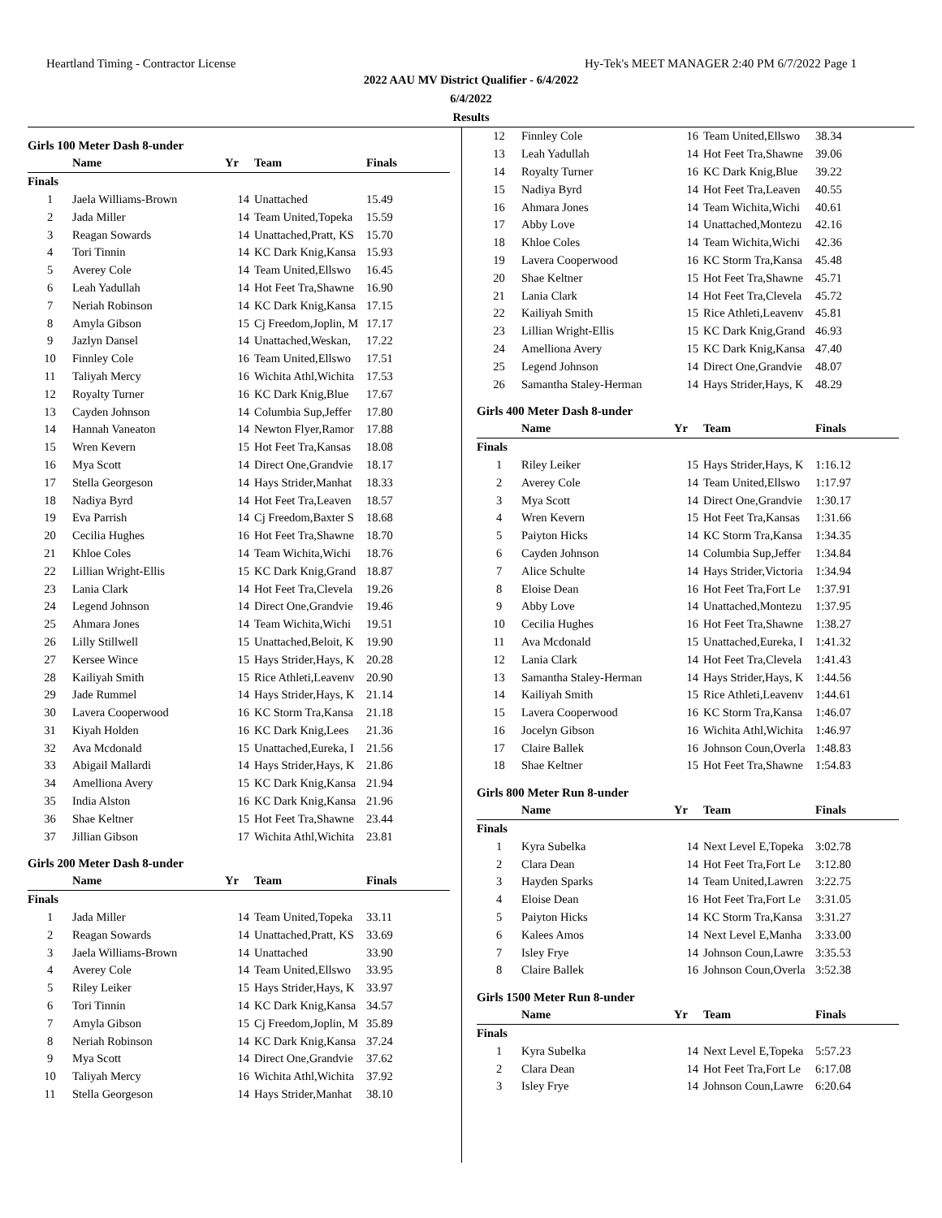Heartland Timing - Contractor License Hy-Tek's MEET MANAGER 2:40 PM 6/7/2022 Page 1
2022 AAU MV District Qualifier - 6/4/2022
6/4/2022
Results
Girls 100 Meter Dash 8-under
| | Name | Yr | Team | Finals |
| --- | --- | --- | --- | --- |
| Finals | | | | |
| 1 | Jaela Williams-Brown | 14 | Unattached | 15.49 |
| 2 | Jada Miller | 14 | Team United,Topeka | 15.59 |
| 3 | Reagan Sowards | 14 | Unattached,Pratt, KS | 15.70 |
| 4 | Tori Tinnin | 14 | KC Dark Knig,Kansa | 15.93 |
| 5 | Averey Cole | 14 | Team United,Ellswo | 16.45 |
| 6 | Leah Yadullah | 14 | Hot Feet Tra,Shawne | 16.90 |
| 7 | Neriah Robinson | 14 | KC Dark Knig,Kansa | 17.15 |
| 8 | Amyla Gibson | 15 | Cj Freedom,Joplin, M | 17.17 |
| 9 | Jazlyn Dansel | 14 | Unattached,Weskan, | 17.22 |
| 10 | Finnley Cole | 16 | Team United,Ellswo | 17.51 |
| 11 | Taliyah Mercy | 16 | Wichita Athl,Wichita | 17.53 |
| 12 | Royalty Turner | 16 | KC Dark Knig,Blue | 17.67 |
| 13 | Cayden Johnson | 14 | Columbia Sup,Jeffer | 17.80 |
| 14 | Hannah Vaneaton | 14 | Newton Flyer,Ramor | 17.88 |
| 15 | Wren Kevern | 15 | Hot Feet Tra,Kansas | 18.08 |
| 16 | Mya Scott | 14 | Direct One,Grandvie | 18.17 |
| 17 | Stella Georgeson | 14 | Hays Strider,Manhat | 18.33 |
| 18 | Nadiya Byrd | 14 | Hot Feet Tra,Leaven | 18.57 |
| 19 | Eva Parrish | 14 | Cj Freedom,Baxter S | 18.68 |
| 20 | Cecilia Hughes | 16 | Hot Feet Tra,Shawne | 18.70 |
| 21 | Khloe Coles | 14 | Team Wichita,Wichi | 18.76 |
| 22 | Lillian Wright-Ellis | 15 | KC Dark Knig,Grand | 18.87 |
| 23 | Lania Clark | 14 | Hot Feet Tra,Clevela | 19.26 |
| 24 | Legend Johnson | 14 | Direct One,Grandvie | 19.46 |
| 25 | Ahmara Jones | 14 | Team Wichita,Wichi | 19.51 |
| 26 | Lilly Stillwell | 15 | Unattached,Beloit, K | 19.90 |
| 27 | Kersee Wince | 15 | Hays Strider,Hays, K | 20.28 |
| 28 | Kailiyah Smith | 15 | Rice Athleti,Leavenv | 20.90 |
| 29 | Jade Rummel | 14 | Hays Strider,Hays, K | 21.14 |
| 30 | Lavera Cooperwood | 16 | KC Storm Tra,Kansa | 21.18 |
| 31 | Kiyah Holden | 16 | KC Dark Knig,Lees | 21.36 |
| 32 | Ava Mcdonald | 15 | Unattached,Eureka, I | 21.56 |
| 33 | Abigail Mallardi | 14 | Hays Strider,Hays, K | 21.86 |
| 34 | Amelliona Avery | 15 | KC Dark Knig,Kansa | 21.94 |
| 35 | India Alston | 16 | KC Dark Knig,Kansa | 21.96 |
| 36 | Shae Keltner | 15 | Hot Feet Tra,Shawne | 23.44 |
| 37 | Jillian Gibson | 17 | Wichita Athl,Wichita | 23.81 |
Girls 200 Meter Dash 8-under
| | Name | Yr | Team | Finals |
| --- | --- | --- | --- | --- |
| Finals | | | | |
| 1 | Jada Miller | 14 | Team United,Topeka | 33.11 |
| 2 | Reagan Sowards | 14 | Unattached,Pratt, KS | 33.69 |
| 3 | Jaela Williams-Brown | 14 | Unattached | 33.90 |
| 4 | Averey Cole | 14 | Team United,Ellswo | 33.95 |
| 5 | Riley Leiker | 15 | Hays Strider,Hays, K | 33.97 |
| 6 | Tori Tinnin | 14 | KC Dark Knig,Kansa | 34.57 |
| 7 | Amyla Gibson | 15 | Cj Freedom,Joplin, M | 35.89 |
| 8 | Neriah Robinson | 14 | KC Dark Knig,Kansa | 37.24 |
| 9 | Mya Scott | 14 | Direct One,Grandvie | 37.62 |
| 10 | Taliyah Mercy | 16 | Wichita Athl,Wichita | 37.92 |
| 11 | Stella Georgeson | 14 | Hays Strider,Manhat | 38.10 |
| 12 | Finnley Cole | 16 | Team United,Ellswo | 38.34 |
| 13 | Leah Yadullah | 14 | Hot Feet Tra,Shawne | 39.06 |
| 14 | Royalty Turner | 16 | KC Dark Knig,Blue | 39.22 |
| 15 | Nadiya Byrd | 14 | Hot Feet Tra,Leaven | 40.55 |
| 16 | Ahmara Jones | 14 | Team Wichita,Wichi | 40.61 |
| 17 | Abby Love | 14 | Unattached,Montezu | 42.16 |
| 18 | Khloe Coles | 14 | Team Wichita,Wichi | 42.36 |
| 19 | Lavera Cooperwood | 16 | KC Storm Tra,Kansa | 45.48 |
| 20 | Shae Keltner | 15 | Hot Feet Tra,Shawne | 45.71 |
| 21 | Lania Clark | 14 | Hot Feet Tra,Clevela | 45.72 |
| 22 | Kailiyah Smith | 15 | Rice Athleti,Leavenv | 45.81 |
| 23 | Lillian Wright-Ellis | 15 | KC Dark Knig,Grand | 46.93 |
| 24 | Amelliona Avery | 15 | KC Dark Knig,Kansa | 47.40 |
| 25 | Legend Johnson | 14 | Direct One,Grandvie | 48.07 |
| 26 | Samantha Staley-Herman | 14 | Hays Strider,Hays, K | 48.29 |
Girls 400 Meter Dash 8-under
| | Name | Yr | Team | Finals |
| --- | --- | --- | --- | --- |
| Finals | | | | |
| 1 | Riley Leiker | 15 | Hays Strider,Hays, K | 1:16.12 |
| 2 | Averey Cole | 14 | Team United,Ellswo | 1:17.97 |
| 3 | Mya Scott | 14 | Direct One,Grandvie | 1:30.17 |
| 4 | Wren Kevern | 15 | Hot Feet Tra,Kansas | 1:31.66 |
| 5 | Paiyton Hicks | 14 | KC Storm Tra,Kansa | 1:34.35 |
| 6 | Cayden Johnson | 14 | Columbia Sup,Jeffer | 1:34.84 |
| 7 | Alice Schulte | 14 | Hays Strider,Victoria | 1:34.94 |
| 8 | Eloise Dean | 16 | Hot Feet Tra,Fort Le | 1:37.91 |
| 9 | Abby Love | 14 | Unattached,Montezu | 1:37.95 |
| 10 | Cecilia Hughes | 16 | Hot Feet Tra,Shawne | 1:38.27 |
| 11 | Ava Mcdonald | 15 | Unattached,Eureka, I | 1:41.32 |
| 12 | Lania Clark | 14 | Hot Feet Tra,Clevela | 1:41.43 |
| 13 | Samantha Staley-Herman | 14 | Hays Strider,Hays, K | 1:44.56 |
| 14 | Kailiyah Smith | 15 | Rice Athleti,Leavenv | 1:44.61 |
| 15 | Lavera Cooperwood | 16 | KC Storm Tra,Kansa | 1:46.07 |
| 16 | Jocelyn Gibson | 16 | Wichita Athl,Wichita | 1:46.97 |
| 17 | Claire Ballek | 16 | Johnson Coun,Overla | 1:48.83 |
| 18 | Shae Keltner | 15 | Hot Feet Tra,Shawne | 1:54.83 |
Girls 800 Meter Run 8-under
| | Name | Yr | Team | Finals |
| --- | --- | --- | --- | --- |
| Finals | | | | |
| 1 | Kyra Subelka | 14 | Next Level E,Topeka | 3:02.78 |
| 2 | Clara Dean | 14 | Hot Feet Tra,Fort Le | 3:12.80 |
| 3 | Hayden Sparks | 14 | Team United,Lawren | 3:22.75 |
| 4 | Eloise Dean | 16 | Hot Feet Tra,Fort Le | 3:31.05 |
| 5 | Paiyton Hicks | 14 | KC Storm Tra,Kansa | 3:31.27 |
| 6 | Kalees Amos | 14 | Next Level E,Manha | 3:33.00 |
| 7 | Isley Frye | 14 | Johnson Coun,Lawre | 3:35.53 |
| 8 | Claire Ballek | 16 | Johnson Coun,Overla | 3:52.38 |
Girls 1500 Meter Run 8-under
| | Name | Yr | Team | Finals |
| --- | --- | --- | --- | --- |
| Finals | | | | |
| 1 | Kyra Subelka | 14 | Next Level E,Topeka | 5:57.23 |
| 2 | Clara Dean | 14 | Hot Feet Tra,Fort Le | 6:17.08 |
| 3 | Isley Frye | 14 | Johnson Coun,Lawre | 6:20.64 |